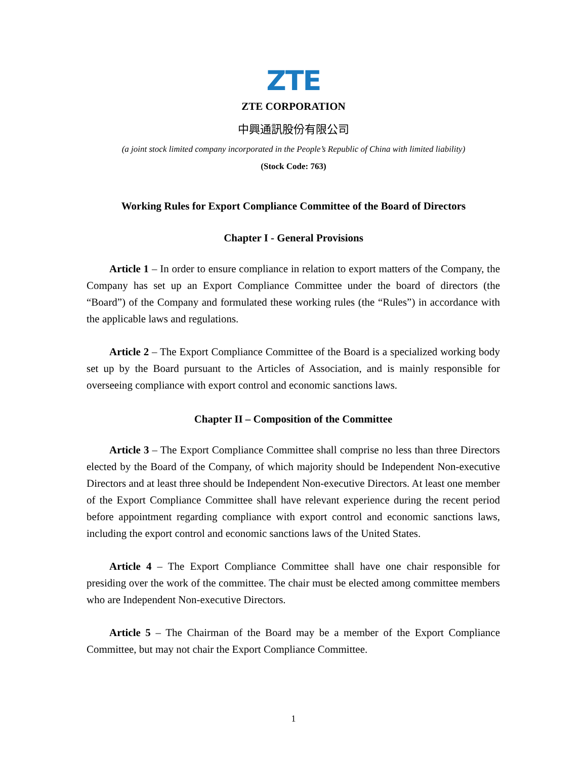ZTE
ZTE CORPORATION
中興通訊股份有限公司
(a joint stock limited company incorporated in the People’s Republic of China with limited liability)
(Stock Code: 763)
Working Rules for Export Compliance Committee of the Board of Directors
Chapter I - General Provisions
Article 1 – In order to ensure compliance in relation to export matters of the Company, the Company has set up an Export Compliance Committee under the board of directors (the “Board”) of the Company and formulated these working rules (the “Rules”) in accordance with the applicable laws and regulations.
Article 2 – The Export Compliance Committee of the Board is a specialized working body set up by the Board pursuant to the Articles of Association, and is mainly responsible for overseeing compliance with export control and economic sanctions laws.
Chapter II – Composition of the Committee
Article 3 – The Export Compliance Committee shall comprise no less than three Directors elected by the Board of the Company, of which majority should be Independent Non-executive Directors and at least three should be Independent Non-executive Directors. At least one member of the Export Compliance Committee shall have relevant experience during the recent period before appointment regarding compliance with export control and economic sanctions laws, including the export control and economic sanctions laws of the United States.
Article 4 – The Export Compliance Committee shall have one chair responsible for presiding over the work of the committee. The chair must be elected among committee members who are Independent Non-executive Directors.
Article 5 – The Chairman of the Board may be a member of the Export Compliance Committee, but may not chair the Export Compliance Committee.
1